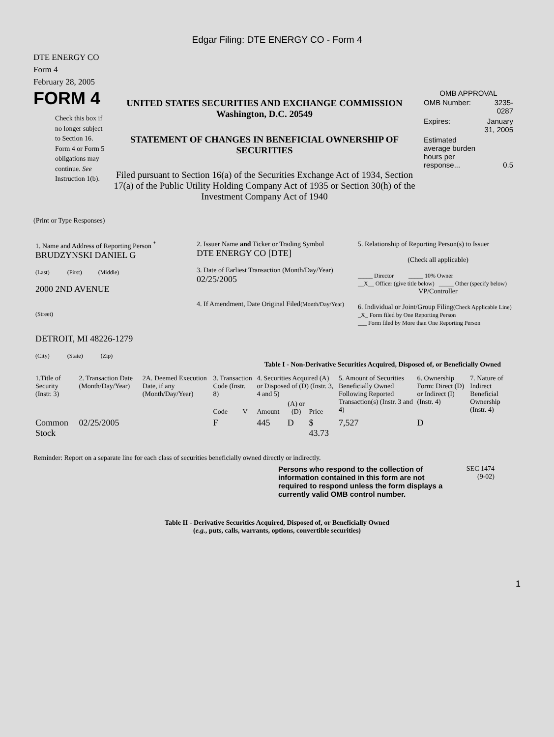Edgar Filing: DTE ENERGY CO - Form 4
DTE ENERGY CO
Form 4
February 28, 2005
FORM 4
Check this box if no longer subject to Section 16. Form 4 or Form 5 obligations may continue. See Instruction 1(b).
UNITED STATES SECURITIES AND EXCHANGE COMMISSION
Washington, D.C. 20549
STATEMENT OF CHANGES IN BENEFICIAL OWNERSHIP OF SECURITIES
Filed pursuant to Section 16(a) of the Securities Exchange Act of 1934, Section 17(a) of the Public Utility Holding Company Act of 1935 or Section 30(h) of the Investment Company Act of 1940
OMB APPROVAL
| OMB Number: | 3235-0287 |
| Expires: | January 31, 2005 |
| Estimated average burden hours per response... | 0.5 |
(Print or Type Responses)
| 1. Name and Address of Reporting Person <sup>*</sup> BRUDZYNSKI DANIEL G (Last) (First) (Middle) 2000 2ND AVENUE (Street) DETROIT, MI 48226-1279 (City) (State) (Zip) | 2. Issuer Name and Ticker or Trading Symbol DTE ENERGY CO [DTE] 3. Date of Earliest Transaction (Month/Day/Year) 02/25/2005 4. If Amendment, Date Original Filed (Month/Day/Year) | 5. Relationship of Reporting Person(s) to Issuer (Check all applicable) _____ Director _____ 10% Owner __X__ Officer (give title below) _____ Other (specify below) VP/Controller 6. Individual or Joint/Group Filing (Check Applicable Line) _X_ Form filed by One Reporting Person ___ Form filed by More than One Reporting Person |
Table I - Non-Derivative Securities Acquired, Disposed of, or Beneficially Owned
| 1.Title of Security (Instr. 3) | 2. Transaction Date (Month/Day/Year) | 2A. Deemed Execution Date, if any (Month/Day/Year) | 3. Transaction Code (Instr. 8) | | 4. Securities Acquired (A) or Disposed of (D) (Instr. 3, 4 and 5) | | | 5. Amount of Securities Beneficially Owned Following Reported Transaction(s) (Instr. 3 and 4) | 6. Ownership Form: Direct (D) or Indirect (I) (Instr. 4) | 7. Nature of Indirect Beneficial Ownership (Instr. 4) |
| --- | --- | --- | --- | --- | --- | --- | --- | --- | --- | --- |
| | | | Code | V | Amount | (A) or (D) | Price | | | |
| Common Stock | 02/25/2005 | | F | | 445 | D | $ 43.73 | 7,527 | D | |
Reminder: Report on a separate line for each class of securities beneficially owned directly or indirectly.
Persons who respond to the collection of information contained in this form are not required to respond unless the form displays a currently valid OMB control number.
SEC 1474
(9-02)
Table II - Derivative Securities Acquired, Disposed of, or Beneficially Owned
(e.g., puts, calls, warrants, options, convertible securities)
1